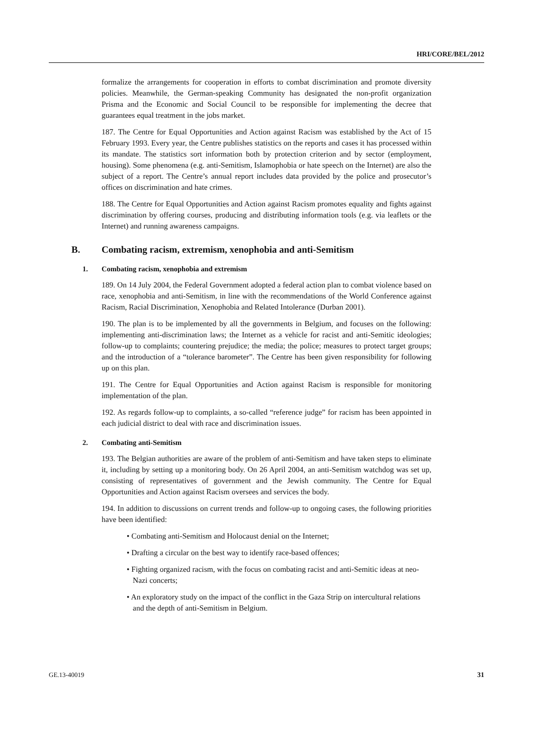HRI/CORE/BEL/2012
formalize the arrangements for cooperation in efforts to combat discrimination and promote diversity policies. Meanwhile, the German-speaking Community has designated the non-profit organization Prisma and the Economic and Social Council to be responsible for implementing the decree that guarantees equal treatment in the jobs market.
187. The Centre for Equal Opportunities and Action against Racism was established by the Act of 15 February 1993. Every year, the Centre publishes statistics on the reports and cases it has processed within its mandate. The statistics sort information both by protection criterion and by sector (employment, housing). Some phenomena (e.g. anti-Semitism, Islamophobia or hate speech on the Internet) are also the subject of a report. The Centre’s annual report includes data provided by the police and prosecutor’s offices on discrimination and hate crimes.
188. The Centre for Equal Opportunities and Action against Racism promotes equality and fights against discrimination by offering courses, producing and distributing information tools (e.g. via leaflets or the Internet) and running awareness campaigns.
B. Combating racism, extremism, xenophobia and anti-Semitism
1. Combating racism, xenophobia and extremism
189. On 14 July 2004, the Federal Government adopted a federal action plan to combat violence based on race, xenophobia and anti-Semitism, in line with the recommendations of the World Conference against Racism, Racial Discrimination, Xenophobia and Related Intolerance (Durban 2001).
190. The plan is to be implemented by all the governments in Belgium, and focuses on the following: implementing anti-discrimination laws; the Internet as a vehicle for racist and anti-Semitic ideologies; follow-up to complaints; countering prejudice; the media; the police; measures to protect target groups; and the introduction of a “tolerance barometer”. The Centre has been given responsibility for following up on this plan.
191. The Centre for Equal Opportunities and Action against Racism is responsible for monitoring implementation of the plan.
192. As regards follow-up to complaints, a so-called “reference judge” for racism has been appointed in each judicial district to deal with race and discrimination issues.
2. Combating anti-Semitism
193. The Belgian authorities are aware of the problem of anti-Semitism and have taken steps to eliminate it, including by setting up a monitoring body. On 26 April 2004, an anti-Semitism watchdog was set up, consisting of representatives of government and the Jewish community. The Centre for Equal Opportunities and Action against Racism oversees and services the body.
194. In addition to discussions on current trends and follow-up to ongoing cases, the following priorities have been identified:
• Combating anti-Semitism and Holocaust denial on the Internet;
• Drafting a circular on the best way to identify race-based offences;
• Fighting organized racism, with the focus on combating racist and anti-Semitic ideas at neo-Nazi concerts;
• An exploratory study on the impact of the conflict in the Gaza Strip on intercultural relations and the depth of anti-Semitism in Belgium.
GE.13-40019 31